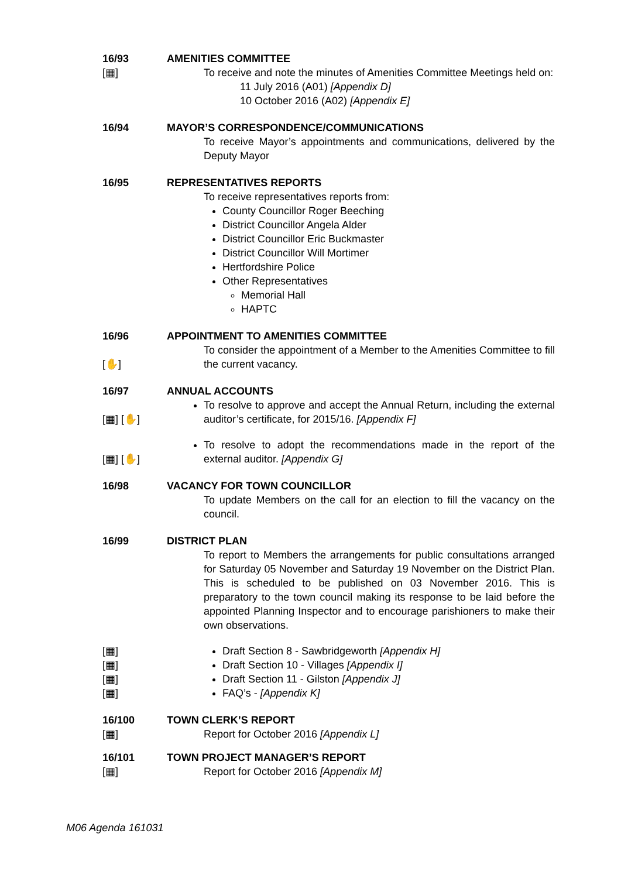16/93 AMENITIES COMMITTEE
[▦]
To receive and note the minutes of Amenities Committee Meetings held on:
11 July 2016 (A01) [Appendix D]
10 October 2016 (A02) [Appendix E]
16/94 MAYOR’S CORRESPONDENCE/COMMUNICATIONS
To receive Mayor’s appointments and communications, delivered by the Deputy Mayor
16/95 REPRESENTATIVES REPORTS
To receive representatives reports from:
County Councillor Roger Beeching
District Councillor Angela Alder
District Councillor Eric Buckmaster
District Councillor Will Mortimer
Hertfordshire Police
Other Representatives
Memorial Hall
HAPTC
16/96 APPOINTMENT TO AMENITIES COMMITTEE
[✋]
To consider the appointment of a Member to the Amenities Committee to fill the current vacancy.
16/97 ANNUAL ACCOUNTS
[▦] [✋]
To resolve to approve and accept the Annual Return, including the external auditor’s certificate, for 2015/16. [Appendix F]
[▦] [✋]
To resolve to adopt the recommendations made in the report of the external auditor. [Appendix G]
16/98 VACANCY FOR TOWN COUNCILLOR
To update Members on the call for an election to fill the vacancy on the council.
16/99 DISTRICT PLAN
To report to Members the arrangements for public consultations arranged for Saturday 05 November and Saturday 19 November on the District Plan. This is scheduled to be published on 03 November 2016. This is preparatory to the town council making its response to be laid before the appointed Planning Inspector and to encourage parishioners to make their own observations.
[▦]
Draft Section 8 - Sawbridgeworth [Appendix H]
[▦]
Draft Section 10 - Villages [Appendix I]
[▦]
Draft Section 11 - Gilston [Appendix J]
[▦]
FAQ’s - [Appendix K]
16/100 TOWN CLERK’S REPORT
[▦]
Report for October 2016 [Appendix L]
16/101 TOWN PROJECT MANAGER’S REPORT
[▦]
Report for October 2016 [Appendix M]
M06 Agenda 161031